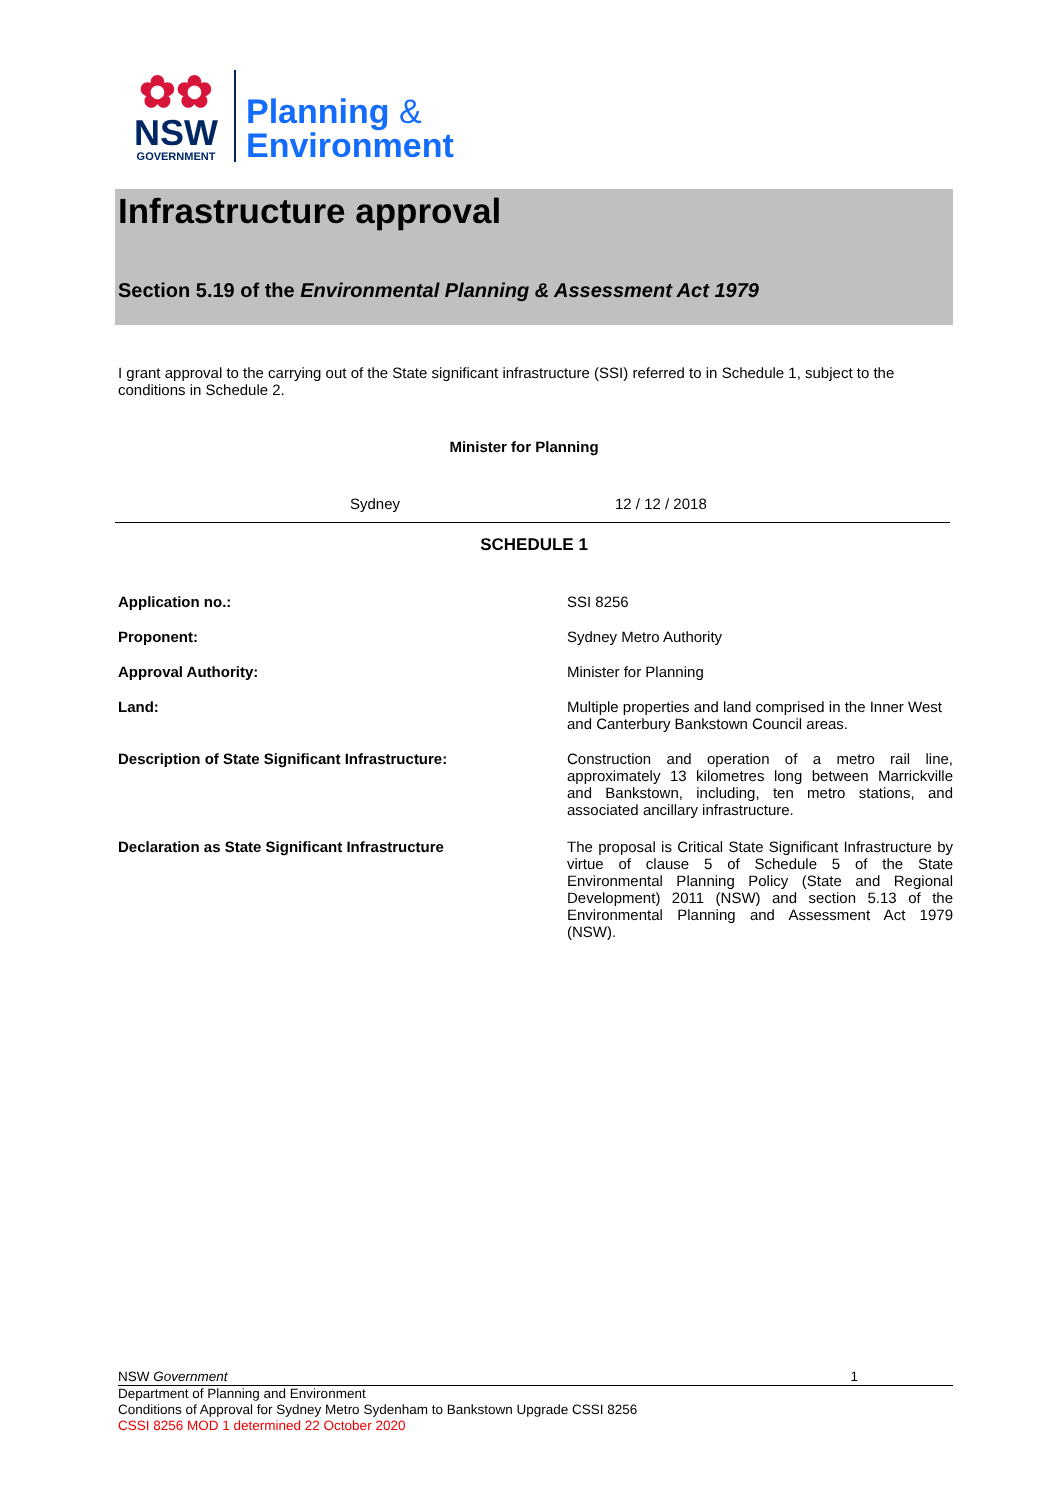✿✿
NSW
GOVERNMENT
Planning &
Environment
Infrastructure approval
Section 5.19 of the Environmental Planning & Assessment Act 1979
I grant approval to the carrying out of the State significant infrastructure (SSI) referred to in Schedule 1, subject to the conditions in Schedule 2.
Minister for Planning
Sydney 12 / 12 / 2018
SCHEDULE 1
| Application no.: | SSI 8256 |
| Proponent: | Sydney Metro Authority |
| Approval Authority: | Minister for Planning |
| Land: | Multiple properties and land comprised in the Inner West and Canterbury Bankstown Council areas. |
| Description of State Significant Infrastructure: | Construction and operation of a metro rail line, approximately 13 kilometres long between Marrickville and Bankstown, including, ten metro stations, and associated ancillary infrastructure. |
| Declaration as State Significant Infrastructure | The proposal is Critical State Significant Infrastructure by virtue of clause 5 of Schedule 5 of the State Environmental Planning Policy (State and Regional Development) 2011 (NSW) and section 5.13 of the Environmental Planning and Assessment Act 1979 (NSW). |
NSW Government 1
Department of Planning and Environment
Conditions of Approval for Sydney Metro Sydenham to Bankstown Upgrade CSSI 8256
CSSI 8256 MOD 1 determined 22 October 2020